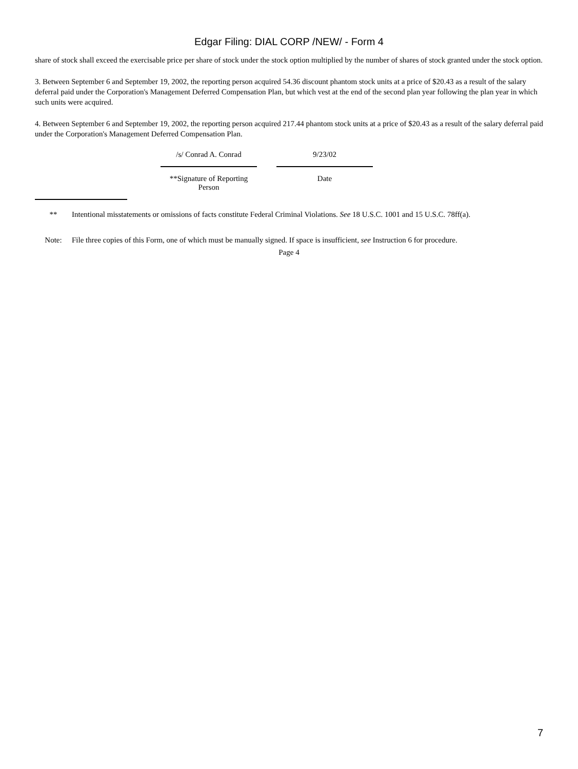Edgar Filing: DIAL CORP /NEW/ - Form 4
share of stock shall exceed the exercisable price per share of stock under the stock option multiplied by the number of shares of stock granted under the stock option.
3. Between September 6 and September 19, 2002, the reporting person acquired 54.36 discount phantom stock units at a price of $20.43 as a result of the salary deferral paid under the Corporation's Management Deferred Compensation Plan, but which vest at the end of the second plan year following the plan year in which such units were acquired.
4. Between September 6 and September 19, 2002, the reporting person acquired 217.44 phantom stock units at a price of $20.43 as a result of the salary deferral paid under the Corporation's Management Deferred Compensation Plan.
/s/ Conrad A. Conrad
**Signature of Reporting Person
9/23/02
Date
** Intentional misstatements or omissions of facts constitute Federal Criminal Violations. See 18 U.S.C. 1001 and 15 U.S.C. 78ff(a).
Note: File three copies of this Form, one of which must be manually signed. If space is insufficient, see Instruction 6 for procedure.
Page 4
7